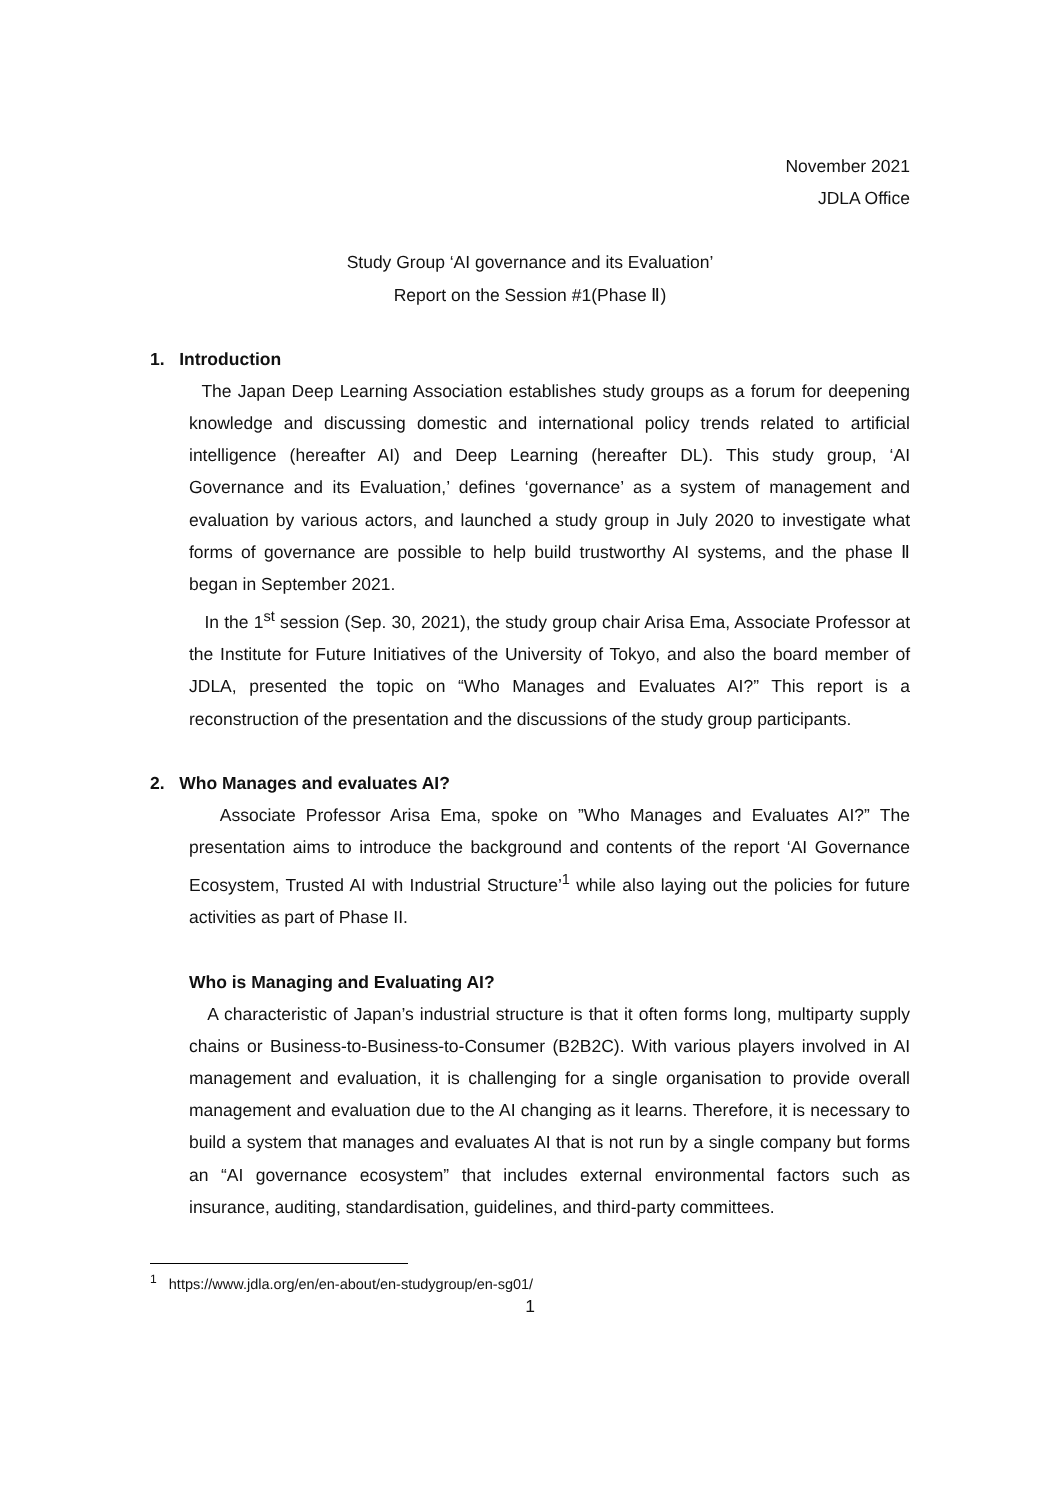November 2021
JDLA Office
Study Group ‘AI governance and its Evaluation’
Report on the Session #1(Phase Ⅱ)
1. Introduction
The Japan Deep Learning Association establishes study groups as a forum for deepening knowledge and discussing domestic and international policy trends related to artificial intelligence (hereafter AI) and Deep Learning (hereafter DL). This study group, ‘AI Governance and its Evaluation,’ defines ‘governance’ as a system of management and evaluation by various actors, and launched a study group in July 2020 to investigate what forms of governance are possible to help build trustworthy AI systems, and the phase Ⅱ began in September 2021.
In the 1<sup>st</sup> session (Sep. 30, 2021), the study group chair Arisa Ema, Associate Professor at the Institute for Future Initiatives of the University of Tokyo, and also the board member of JDLA, presented the topic on “Who Manages and Evaluates AI?” This report is a reconstruction of the presentation and the discussions of the study group participants.
2. Who Manages and evaluates AI?
Associate Professor Arisa Ema, spoke on ”Who Manages and Evaluates AI?” The presentation aims to introduce the background and contents of the report ‘AI Governance Ecosystem, Trusted AI with Industrial Structure’<sup>1</sup> while also laying out the policies for future activities as part of Phase II.
Who is Managing and Evaluating AI?
A characteristic of Japan’s industrial structure is that it often forms long, multiparty supply chains or Business-to-Business-to-Consumer (B2B2C). With various players involved in AI management and evaluation, it is challenging for a single organisation to provide overall management and evaluation due to the AI changing as it learns. Therefore, it is necessary to build a system that manages and evaluates AI that is not run by a single company but forms an “AI governance ecosystem” that includes external environmental factors such as insurance, auditing, standardisation, guidelines, and third-party committees.
<sup>1</sup> https://www.jdla.org/en/en-about/en-studygroup/en-sg01/
1